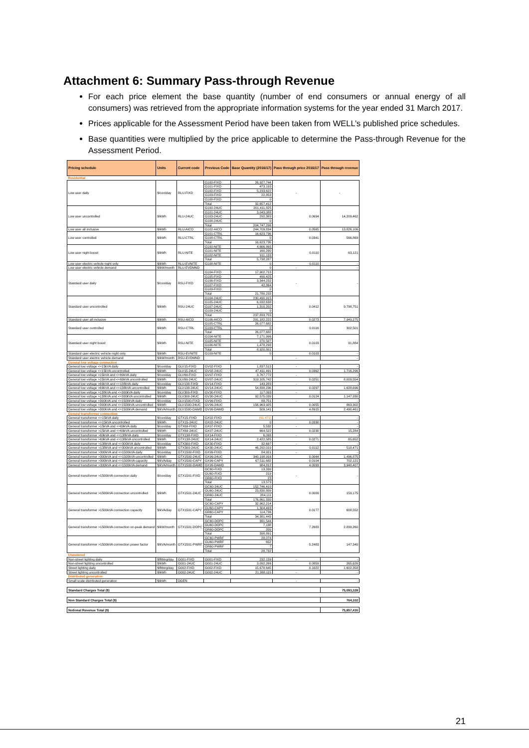Attachment 6: Summary Pass-through Revenue
For each price element the base quantity (number of end consumers or annual energy of all consumers) was retrieved from the appropriate information systems for the year ended 31 March 2017.
Prices applicable for the Assessment Period have been taken from WELL’s published price schedules.
Base quantities were multiplied by the price applicable to determine the Pass-through Revenue for the Assessment Period.
| Pricing schedule | Units | Current code | Previous Code | Base Quantity (2016/17) | Pass through price 2016/17 | Pass through revenue |
| --- | --- | --- | --- | --- | --- | --- |
| Residential | | | | | | |
| Low user daily | $/con/day | RLU-FIXD | G100-FIXD | 26,927,744 | - | - |
| | | | G101-FIXD | 473,193 | | |
| | | | G102-FIXD | 5,233,622 | | |
| | | | G103-FIXD | 22,853 | | |
| | | | G108-FIXD | 0 | | |
| | | | Total | 32,657,412 | | |
| Low user uncontrolled | $/kWh | RLU-24UC | G100-24UC | 201,411,825 | 0.0694 | 14,209,462 |
| | | | G101-24UC | 3,043,088 | | |
| | | | G103-24UC | 292,383 | | |
| | | | G108-24UC | 0 | | |
| | | | Total | 204,747,296 | | |
| Low user all inclusive | $/kWh | RLU-AICO | G102-AICO | 244,709,834 | 0.0565 | 13,826,106 |
| Low user controlled | $/kWh | RLU-CTRL | G101-CTRL | 16,623,736 | 0.0341 | 566,869 |
| | | | G108-CTRL | 0 | | |
| | | | Total | 16,623,736 | | |
| Low user night boost | $/kWh | RLU-NITE | G100-NITE | 4,666,865 | 0.0110 | 63,121 |
| | | | G101-NITE | 160,290 | | |
| | | | G102-NITE | 911,133 | | |
| | | | Total | 5,738,287 | | |
| Low user electric vehicle night only | $/kWh | RLU-EVNITE | G108-NITE | 0 | 0.0110 | - |
| Low user electric vehicle demand | $/kW/month | RLU-EVDMND | | 0 | - | - |
| Standard user daily | $/con/day | RSU-FIXD | G104-FIXD | 17,902,713 | - | - |
| | | | G105-FIXD | 490,425 | | |
| | | | G106-FIXD | 3,344,232 | | |
| | | | G107-FIXD | 42,864 | | |
| | | | G109-FIXD | 0 | | |
| | | | Total | 21,780,233 | | |
| Standard user uncontrolled | $/kWh | RSU-24UC | G104-24UC | 230,490,915 | 0.0412 | 9,798,751 |
| | | | G105-24UC | 6,032,638 | | |
| | | | G107-24UC | 1,310,202 | | |
| | | | G109-24UC | 0 | | |
| | | | Total | 237,833,755 | | |
| Standard user all inclusive | $/kWh | RSU-AICO | G106-AICO | 291,182,222 | 0.0273 | 7,949,275 |
| Standard user controlled | $/kWh | RSU-CTRL | G105-CTRL | 26,077,682 | 0.0116 | 302,501 |
| | | | G109-CTRL | 0 | | |
| | | | Total | 26,077,682 | | |
| Standard user night boost | $/kWh | RSU-NITE | G104-NITE | 7,171,996 | 0.0103 | 91,884 |
| | | | G105-NITE | 270,507 | | |
| | | | G106-NITE | 1,478,298 | | |
| | | | Total | 8,920,801 | | |
| Standard user electric vehicle night only | $/kWh | RSU-EVNITE | G109-NITE | 0 | 0.0103 | - |
| Standard user electric vehicle demand | $/kW/month | RSU-EVDMND | | | - | - |
| General low voltage connection | | | | | | |
| General low voltage <=15kVA daily | $/con/day | GLV15-FIXD | GV02-FIXD | 1,837,515 | - | - |
| General low voltage <=15kVA uncontrolled | $/kWh | GLV15-24UC | GV02-24UC | 47,411,491 | 0.0362 | 1,716,296 |
| General low voltage >15kVA and <=69kVA daily | $/con/day | GLV69-FIXD | GV07-FIXD | 3,767,772 | - | - |
| General low voltage >15kVA and <=69kVA uncontrolled | $/kWh | GLV69-24UC | GV07-24UC | 319,105,742 | 0.0251 | 8,009,554 |
| General low voltage >69kVA and <=138kVA daily | $/con/day | GLV138-FIXD | GV14-FIXD | 143,283 | - | - |
| General low voltage >69kVA and <=138kVA uncontrolled | $/kWh | GLV138-24UC | GV14-24UC | 54,838,236 | 0.0297 | 1,628,696 |
| General low voltage >138kVA and <=300kVA daily | $/con/day | GLV300-FIXD | GV30-FIXD | 117,093 | - | - |
| General low voltage >138kVA and <=300kVA uncontrolled | $/kWh | GLV300-24UC | GV30-24UC | 92,575,039 | 0.0124 | 1,147,930 |
| General low voltage >300kVA and <=1500kVA daily | $/con/day | GLV1500-FIXD | GV99-FIXD | 88,751 | - | - |
| General low voltage >300kVA and <=1500kVA uncontrolled | $/kWh | GLV1500-24UC | GV99-24UC | 156,963,925 | 0.0055 | 863,302 |
| General low voltage >300kVA and <=1500kVA demand | $/kVA/month | GLV1500-DAMD | GV99-DAMD | 509,141 | 4.8915 | 2,490,461 |
| General transformer connection | | | | | | |
| General transformer <=15kVA daily | $/con/day | GTX15-FIXD | GX02-FIXD | (91,471) | - | - |
| General transformer <=15kVA uncontrolled | $/kWh | GTX15-24UC | GX02-24UC | 0 | 0.0330 | - |
| General transformer >15kVA and <=69kVA daily | $/con/day | GTX69-FIXD | GX07-FIXD | 5,532 | - | - |
| General transformer >15kVA and <=69kVA uncontrolled | $/kWh | GTX69-24UC | GX07-24UC | 664,522 | 0.0230 | 15,284 |
| General transformer >69kVA and <=138kVA daily | $/con/day | GTX138-FIXD | GX14-FIXD | 6,093 | - | - |
| General transformer >69kVA and <=138kVA uncontrolled | $/kWh | GTX138-24UC | GX14-24UC | 2,422,585 | 0.0271 | 65,652 |
| General transformer >138kVA and <=300kVA daily | $/con/day | GTX300-FIXD | GX30-FIXD | 32,697 | - | - |
| General transformer >138kVA and <=300kVA uncontrolled | $/kWh | GTX300-24UC | GX30-24UC | 46,292,019 | 0.0112 | 518,471 |
| General transformer >300kVA and <=1500kVA daily | $/con/day | GTX1500-FIXD | GX99-FIXD | 84,921 | - | - |
| General transformer >300kVA and <=1500kVA uncontrolled | $/kWh | GTX1500-24UC | GX99-24UC | 340,198,916 | 0.0044 | 1,496,875 |
| General transformer >300kVA and <=1500kVA capacity | $/kVA/day | GTX1500-CAPY | GX99-CAPY | 67,511,682 | 0.0104 | 702,121 |
| General transformer >300kVA and <=1500kVA demand | $/kVA/month | GTX1500-DAMD | GX99-DAMD | 984,812 | 4.0093 | 3,948,407 |
| General transformer >1500kVA connection daily | $/con/day | GTX1501-FIXD | GC60-FIXD | 13,330 | - | - |
| | | | GU60-FIXD | 219 | | |
| | | | GR60-FIXD | 23 | | |
| | | | Total | 13,573 | | |
| General transformer >1500kVA connection uncontrolled | $/kWh | GTX1501-24UC | GC60-24UC | 152,746,410 | 0.0009 | 159,175 |
| | | | GU60-24UC | 23,830,809 | | |
| | | | GR60-24UC | 284,111 | | |
| | | | Total | 176,861,330 | | |
| General transformer >1500kVA connection capacity | $/kVA/day | GTX1501-CAPY | GC60-CAPY | 32,962,214 | 0.0177 | 608,552 |
| | | | GU60-CAPY | 1,304,493 | | |
| | | | GR60-CAPY | 114,736 | | |
| | | | Total | 34,381,443 | | |
| General transformer >1500kVA connection on-peak demand | $/kW/month | GTX1501-DOPC | GC60-DOPC | 391,544 | 7.2683 | 2,899,260 |
| | | | GU60-DOPC | 7,138 | | |
| | | | GR60-DOPC | 209 | | |
| | | | Total | 398,891 | | |
| General transformer >1500kVA connection power factor | $/kVA/month | GTX1501-PWRF | GC60-PWRF | 28,074 | 5.2483 | 147,340 |
| | | | GU60-PWRF | 652 | | |
| | | | GR60-PWRF | 7 | | |
| | | | Total | 28,732 | | |
| Unmetered | | | | | | |
| Non-street lighting daily | $/fitting/day | G001-FIXD | G001-FIXD | 232,139 | - | - |
| Non-street lighting uncontrolled | $/kWh | G001-24UC | G001-24UC | 3,092,266 | 0.0859 | 265,626 |
| Street lighting daily | $/fitting/day | G002-FIXD | G002-FIXD | 15,678,645 | 0.1022 | 1,602,358 |
| Street lighting uncontrolled | $/kWh | G002-24UC | G002-24UC | 21,388,115 | - | - |
| Distributed generation | | | | | | |
| Small scale distributed generation | $/kWh | DGEN | | | - | - |
| Standard Charges Total ($) | | | | | | 75,093,328 |
| Non Standard Charges Total ($) | | | | | | 764,102 |
| Notional Revenue Total ($) | | | | | | 75,857,430 |
21